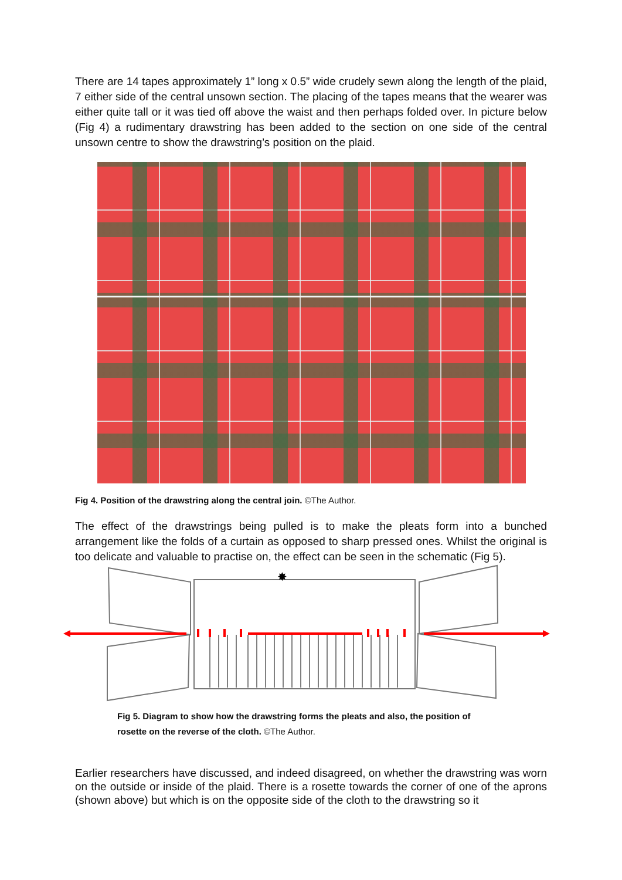There are 14 tapes approximately 1” long x 0.5” wide crudely sewn along the length of the plaid, 7 either side of the central unsown section. The placing of the tapes means that the wearer was either quite tall or it was tied off above the waist and then perhaps folded over. In picture below (Fig 4) a rudimentary drawstring has been added to the section on one side of the central unsown centre to show the drawstring’s position on the plaid.
Fig 4. Position of the drawstring along the central join. ©The Author.
The effect of the drawstrings being pulled is to make the pleats form into a bunched arrangement like the folds of a curtain as opposed to sharp pressed ones. Whilst the original is too delicate and valuable to practise on, the effect can be seen in the schematic (Fig 5).
✸
Fig 5. Diagram to show how the drawstring forms the pleats and also, the position of rosette on the reverse of the cloth. ©The Author.
Earlier researchers have discussed, and indeed disagreed, on whether the drawstring was worn on the outside or inside of the plaid. There is a rosette towards the corner of one of the aprons (shown above) but which is on the opposite side of the cloth to the drawstring so it